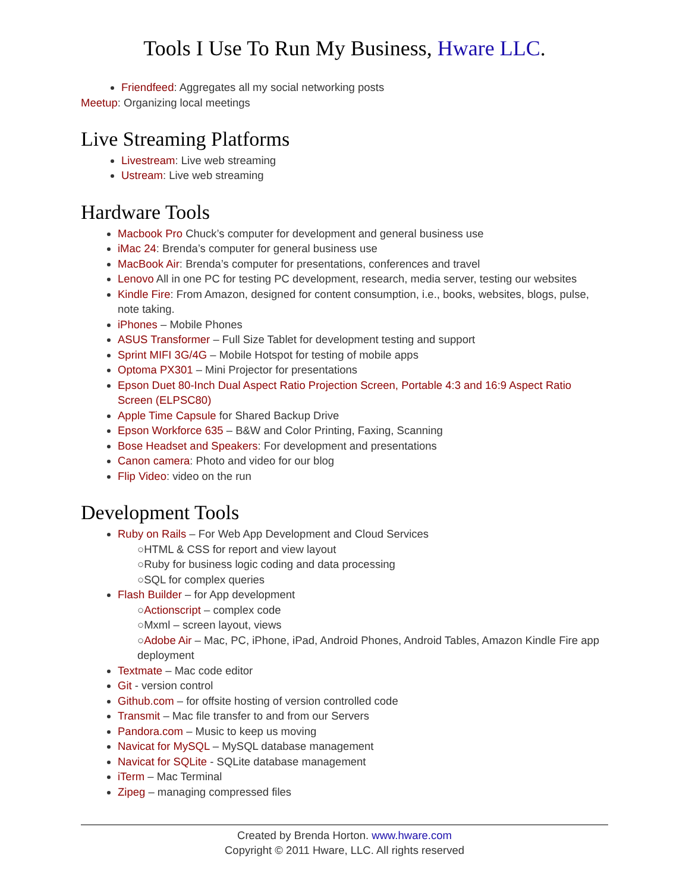Tools I Use To Run My Business, Hware LLC.
Friendfeed: Aggregates all my social networking posts
Meetup: Organizing local meetings
Live Streaming Platforms
Livestream: Live web streaming
Ustream: Live web streaming
Hardware Tools
Macbook Pro Chuck’s computer for development and general business use
iMac 24: Brenda’s computer for general business use
MacBook Air: Brenda’s computer for presentations, conferences and travel
Lenovo All in one PC for testing PC development, research, media server, testing our websites
Kindle Fire: From Amazon, designed for content consumption, i.e., books, websites, blogs, pulse, note taking.
iPhones – Mobile Phones
ASUS Transformer – Full Size Tablet for development testing and support
Sprint MIFI 3G/4G – Mobile Hotspot for testing of mobile apps
Optoma PX301 – Mini Projector for presentations
Epson Duet 80-Inch Dual Aspect Ratio Projection Screen, Portable 4:3 and 16:9 Aspect Ratio Screen (ELPSC80)
Apple Time Capsule for Shared Backup Drive
Epson Workforce 635 – B&W and Color Printing, Faxing, Scanning
Bose Headset and Speakers: For development and presentations
Canon camera: Photo and video for our blog
Flip Video: video on the run
Development Tools
Ruby on Rails – For Web App Development and Cloud Services
○HTML & CSS for report and view layout
○Ruby for business logic coding and data processing
○SQL for complex queries
Flash Builder – for App development
○Actionscript – complex code
○Mxml – screen layout, views
○Adobe Air – Mac, PC, iPhone, iPad, Android Phones, Android Tables, Amazon Kindle Fire app deployment
Textmate – Mac code editor
Git - version control
Github.com – for offsite hosting of version controlled code
Transmit – Mac file transfer to and from our Servers
Pandora.com – Music to keep us moving
Navicat for MySQL – MySQL database management
Navicat for SQLite - SQLite database management
iTerm – Mac Terminal
Zipeg – managing compressed files
Created by Brenda Horton. www.hware.com
Copyright © 2011 Hware, LLC. All rights reserved